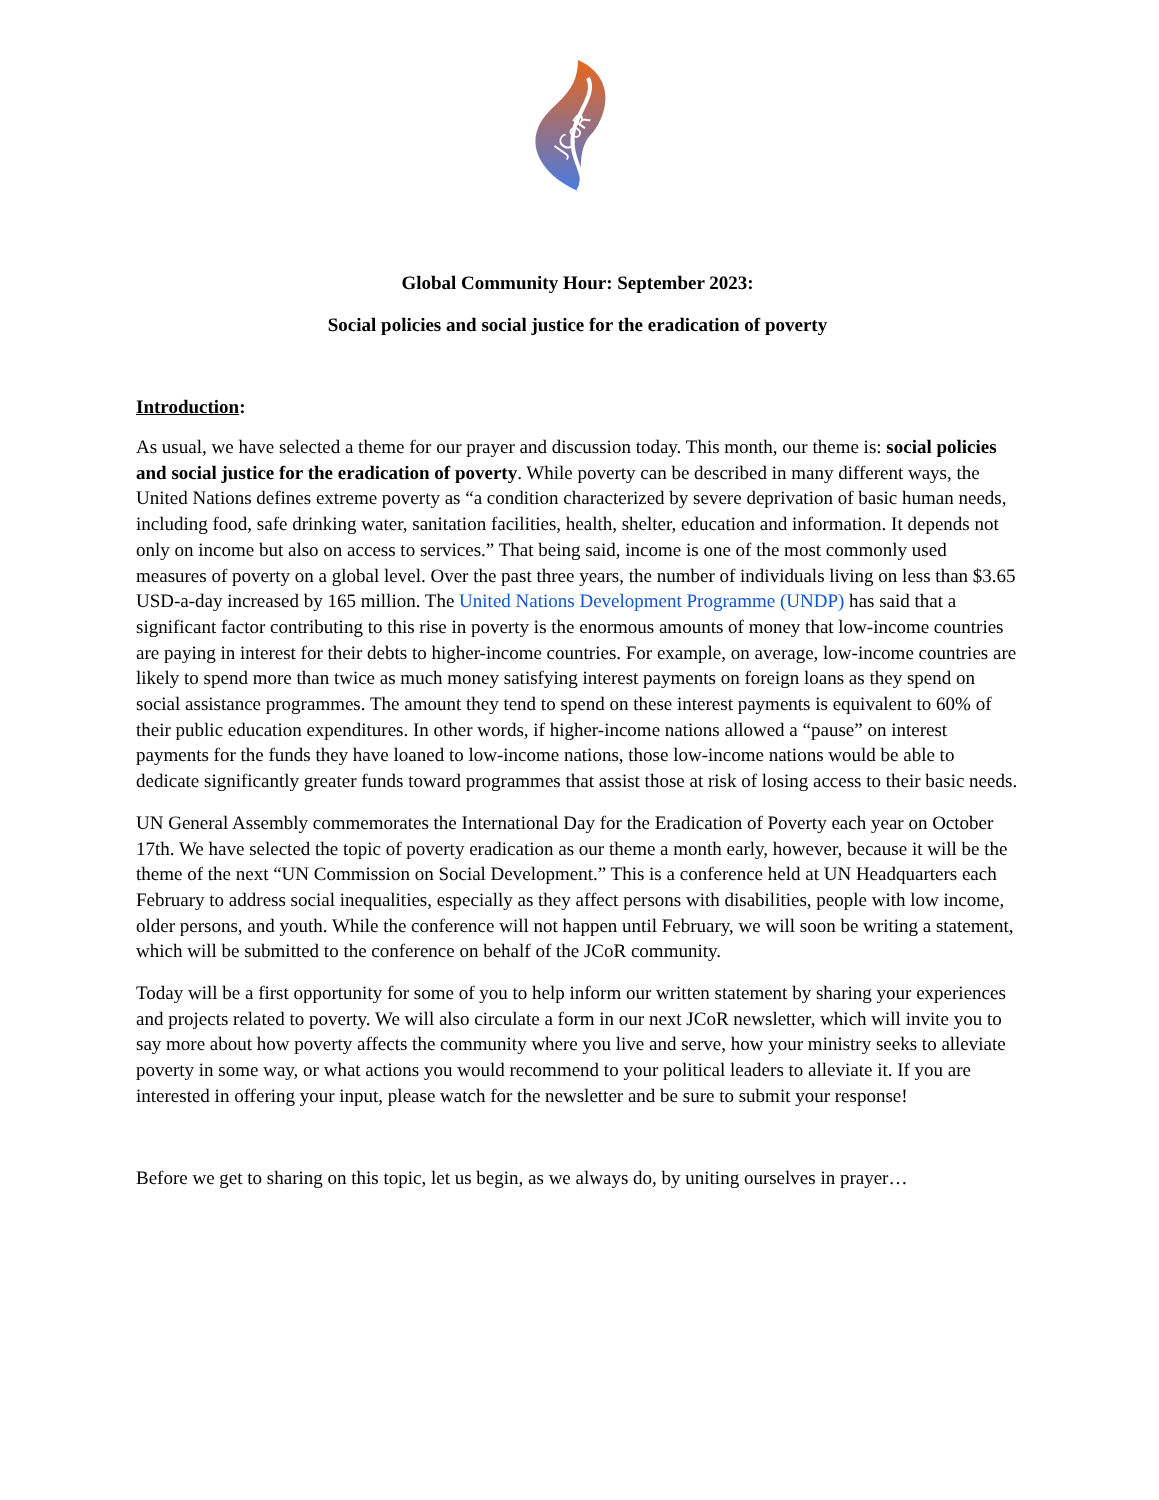JCoR
Global Community Hour: September 2023:
Social policies and social justice for the eradication of poverty
Introduction:
As usual, we have selected a theme for our prayer and discussion today. This month, our theme is: social policies and social justice for the eradication of poverty. While poverty can be described in many different ways, the United Nations defines extreme poverty as “a condition characterized by severe deprivation of basic human needs, including food, safe drinking water, sanitation facilities, health, shelter, education and information. It depends not only on income but also on access to services.” That being said, income is one of the most commonly used measures of poverty on a global level. Over the past three years, the number of individuals living on less than $3.65 USD-a-day increased by 165 million. The United Nations Development Programme (UNDP) has said that a significant factor contributing to this rise in poverty is the enormous amounts of money that low-income countries are paying in interest for their debts to higher-income countries. For example, on average, low-income countries are likely to spend more than twice as much money satisfying interest payments on foreign loans as they spend on social assistance programmes. The amount they tend to spend on these interest payments is equivalent to 60% of their public education expenditures. In other words, if higher-income nations allowed a “pause” on interest payments for the funds they have loaned to low-income nations, those low-income nations would be able to dedicate significantly greater funds toward programmes that assist those at risk of losing access to their basic needs.
UN General Assembly commemorates the International Day for the Eradication of Poverty each year on October 17th. We have selected the topic of poverty eradication as our theme a month early, however, because it will be the theme of the next “UN Commission on Social Development.” This is a conference held at UN Headquarters each February to address social inequalities, especially as they affect persons with disabilities, people with low income, older persons, and youth. While the conference will not happen until February, we will soon be writing a statement, which will be submitted to the conference on behalf of the JCoR community.
Today will be a first opportunity for some of you to help inform our written statement by sharing your experiences and projects related to poverty. We will also circulate a form in our next JCoR newsletter, which will invite you to say more about how poverty affects the community where you live and serve, how your ministry seeks to alleviate poverty in some way, or what actions you would recommend to your political leaders to alleviate it. If you are interested in offering your input, please watch for the newsletter and be sure to submit your response!
Before we get to sharing on this topic, let us begin, as we always do, by uniting ourselves in prayer…